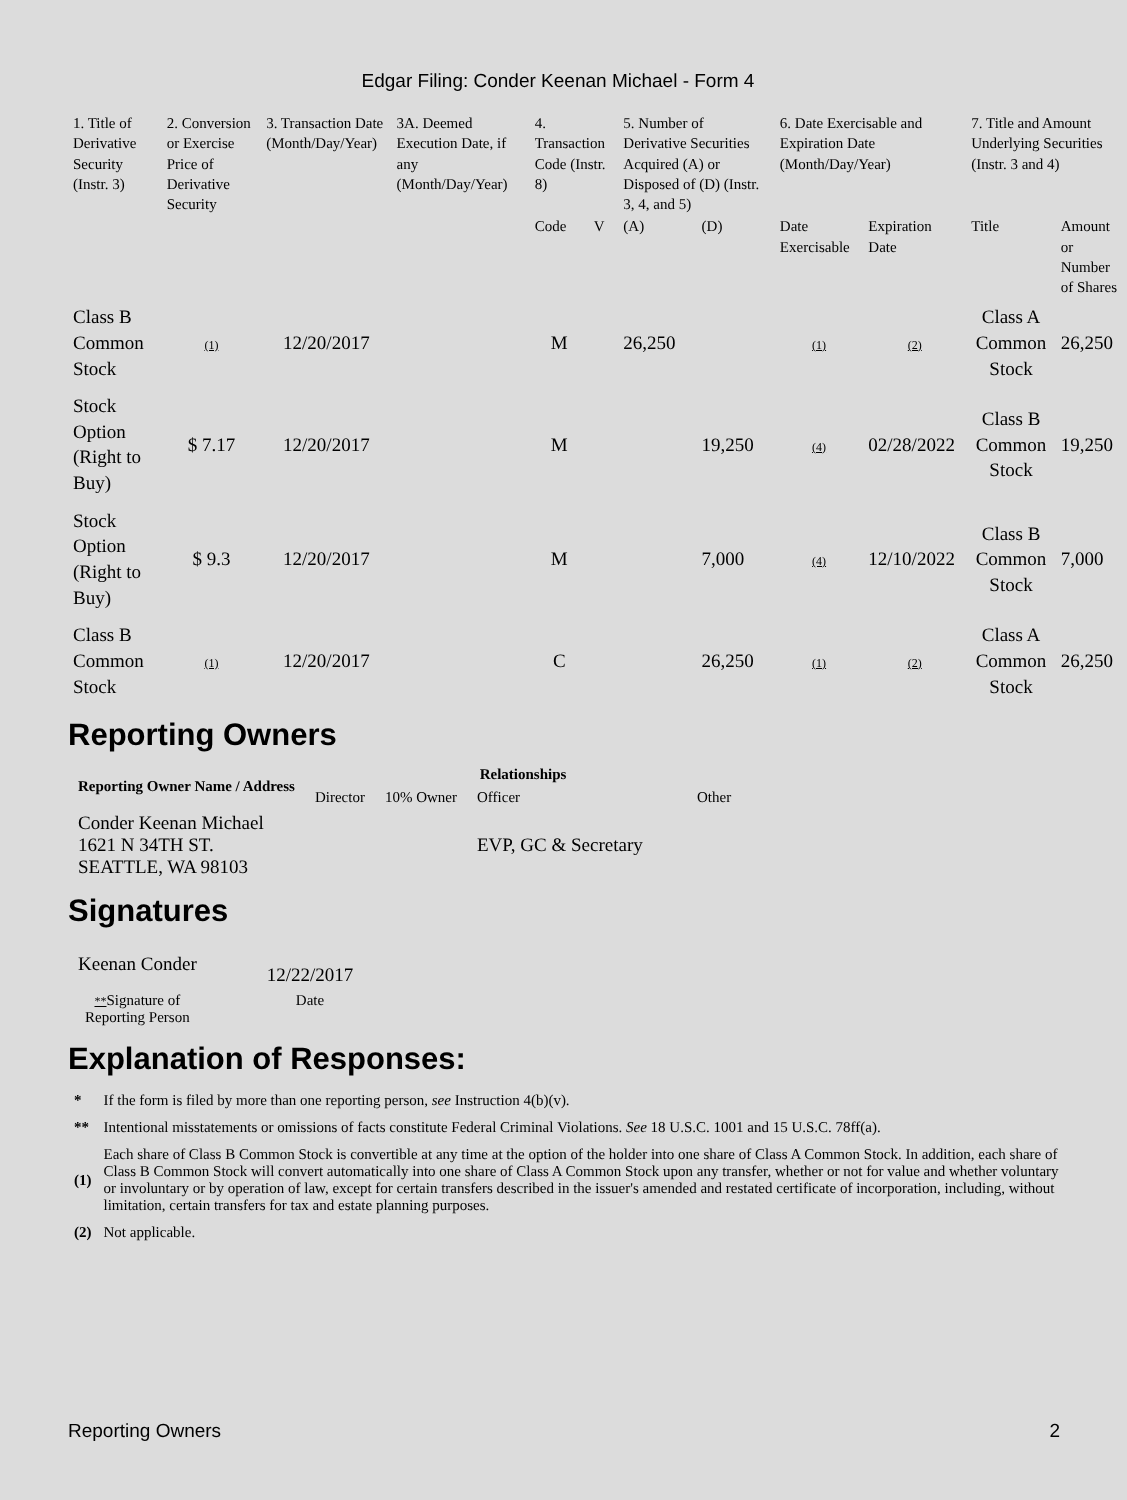Edgar Filing: Conder Keenan Michael - Form 4
| 1. Title of Derivative Security (Instr. 3) | 2. Conversion or Exercise Price of Derivative Security | 3. Transaction Date (Month/Day/Year) | 3A. Deemed Execution Date, if any (Month/Day/Year) | 4. Transaction Code (Instr. 8) | | 5. Number of Derivative Securities Acquired (A) or Disposed of (D) (Instr. 3, 4, and 5) | | 6. Date Exercisable and Expiration Date (Month/Day/Year) | | 7. Title and Amount Underlying Securities (Instr. 3 and 4) | |
| --- | --- | --- | --- | --- | --- | --- | --- | --- | --- | --- | --- |
| | | | | Code | V | (A) | (D) | Date Exercisable | Expiration Date | Title | Amount or Number of Shares |
| Class B Common Stock | (1) | 12/20/2017 | | M | | 26,250 | | (1) | (2) | Class A Common Stock | 26,250 |
| Stock Option (Right to Buy) | $ 7.17 | 12/20/2017 | | M | | | 19,250 | (4) | 02/28/2022 | Class B Common Stock | 19,250 |
| Stock Option (Right to Buy) | $ 9.3 | 12/20/2017 | | M | | | 7,000 | (4) | 12/10/2022 | Class B Common Stock | 7,000 |
| Class B Common Stock | (1) | 12/20/2017 | | C | | | 26,250 | (1) | (2) | Class A Common Stock | 26,250 |
Reporting Owners
| Reporting Owner Name / Address | Relationships | | | |
| --- | --- | --- | --- | --- |
| | Director | 10% Owner | Officer | Other |
| Conder Keenan Michael 1621 N 34TH ST. SEATTLE, WA 98103 | | | EVP, GC & Secretary | |
Signatures
| Keenan Conder | 12/22/2017 |
| ** Signature of Reporting Person | Date |
Explanation of Responses:
| * | If the form is filed by more than one reporting person, see Instruction 4(b)(v). |
| ** | Intentional misstatements or omissions of facts constitute Federal Criminal Violations. See 18 U.S.C. 1001 and 15 U.S.C. 78ff(a). |
| (1) | Each share of Class B Common Stock is convertible at any time at the option of the holder into one share of Class A Common Stock. In addition, each share of Class B Common Stock will convert automatically into one share of Class A Common Stock upon any transfer, whether or not for value and whether voluntary or involuntary or by operation of law, except for certain transfers described in the issuer's amended and restated certificate of incorporation, including, without limitation, certain transfers for tax and estate planning purposes. |
| (2) | Not applicable. |
Reporting Owners 2